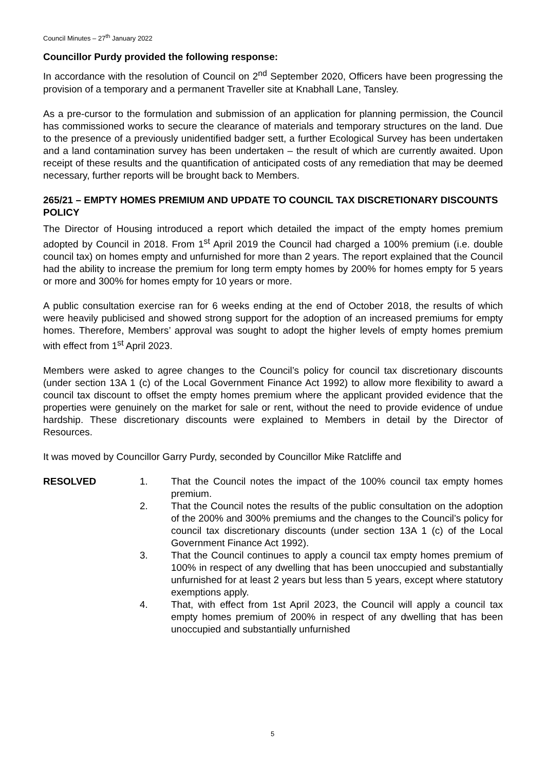Council Minutes – 27<sup>th</sup> January 2022
Councillor Purdy provided the following response:
In accordance with the resolution of Council on 2<sup>nd</sup> September 2020, Officers have been progressing the provision of a temporary and a permanent Traveller site at Knabhall Lane, Tansley.
As a pre-cursor to the formulation and submission of an application for planning permission, the Council has commissioned works to secure the clearance of materials and temporary structures on the land. Due to the presence of a previously unidentified badger sett, a further Ecological Survey has been undertaken and a land contamination survey has been undertaken – the result of which are currently awaited. Upon receipt of these results and the quantification of anticipated costs of any remediation that may be deemed necessary, further reports will be brought back to Members.
265/21 – EMPTY HOMES PREMIUM AND UPDATE TO COUNCIL TAX DISCRETIONARY DISCOUNTS POLICY
The Director of Housing introduced a report which detailed the impact of the empty homes premium adopted by Council in 2018. From 1<sup>st</sup> April 2019 the Council had charged a 100% premium (i.e. double council tax) on homes empty and unfurnished for more than 2 years. The report explained that the Council had the ability to increase the premium for long term empty homes by 200% for homes empty for 5 years or more and 300% for homes empty for 10 years or more.
A public consultation exercise ran for 6 weeks ending at the end of October 2018, the results of which were heavily publicised and showed strong support for the adoption of an increased premiums for empty homes. Therefore, Members’ approval was sought to adopt the higher levels of empty homes premium with effect from 1<sup>st</sup> April 2023.
Members were asked to agree changes to the Council’s policy for council tax discretionary discounts (under section 13A 1 (c) of the Local Government Finance Act 1992) to allow more flexibility to award a council tax discount to offset the empty homes premium where the applicant provided evidence that the properties were genuinely on the market for sale or rent, without the need to provide evidence of undue hardship. These discretionary discounts were explained to Members in detail by the Director of Resources.
It was moved by Councillor Garry Purdy, seconded by Councillor Mike Ratcliffe and
RESOLVED 1. That the Council notes the impact of the 100% council tax empty homes premium.
2. That the Council notes the results of the public consultation on the adoption of the 200% and 300% premiums and the changes to the Council’s policy for council tax discretionary discounts (under section 13A 1 (c) of the Local Government Finance Act 1992).
3. That the Council continues to apply a council tax empty homes premium of 100% in respect of any dwelling that has been unoccupied and substantially unfurnished for at least 2 years but less than 5 years, except where statutory exemptions apply.
4. That, with effect from 1st April 2023, the Council will apply a council tax empty homes premium of 200% in respect of any dwelling that has been unoccupied and substantially unfurnished
5